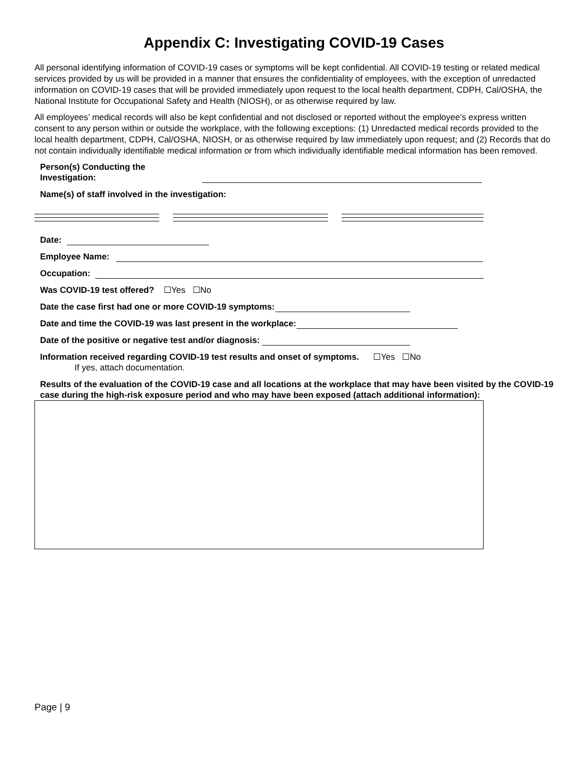Appendix C: Investigating COVID-19 Cases
All personal identifying information of COVID-19 cases or symptoms will be kept confidential. All COVID-19 testing or related medical services provided by us will be provided in a manner that ensures the confidentiality of employees, with the exception of unredacted information on COVID-19 cases that will be provided immediately upon request to the local health department, CDPH, Cal/OSHA, the National Institute for Occupational Safety and Health (NIOSH), or as otherwise required by law.
All employees’ medical records will also be kept confidential and not disclosed or reported without the employee’s express written consent to any person within or outside the workplace, with the following exceptions: (1) Unredacted medical records provided to the local health department, CDPH, Cal/OSHA, NIOSH, or as otherwise required by law immediately upon request; and (2) Records that do not contain individually identifiable medical information or from which individually identifiable medical information has been removed.
Person(s) Conducting the Investigation:
Name(s) of staff involved in the investigation:
Date:
Employee Name:
Occupation:
Was COVID-19 test offered? ☐Yes ☐No
Date the case first had one or more COVID-19 symptoms:
Date and time the COVID-19 was last present in the workplace:
Date of the positive or negative test and/or diagnosis:
Information received regarding COVID-19 test results and onset of symptoms. ☐Yes ☐No
If yes, attach documentation.
Results of the evaluation of the COVID-19 case and all locations at the workplace that may have been visited by the COVID-19 case during the high-risk exposure period and who may have been exposed (attach additional information):
Page | 9